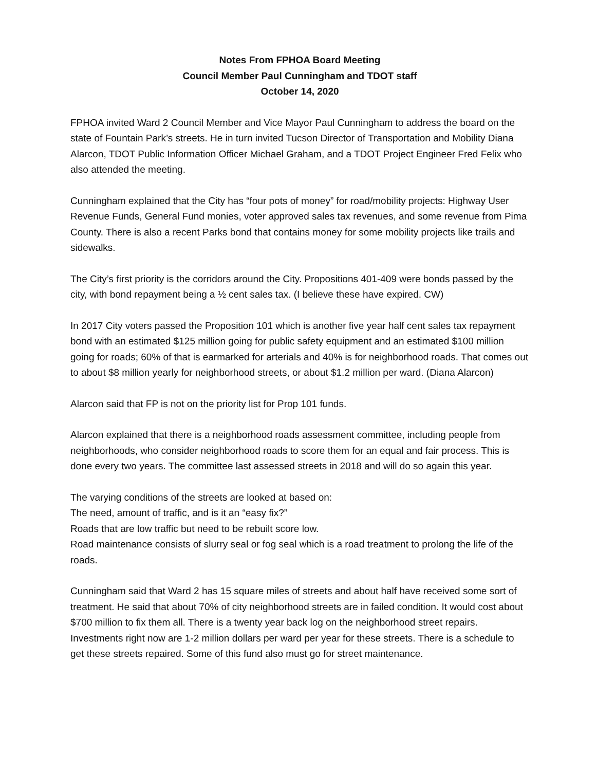Notes From FPHOA Board Meeting
Council Member Paul Cunningham and TDOT staff
October 14, 2020
FPHOA invited Ward 2 Council Member and Vice Mayor Paul Cunningham to address the board on the state of Fountain Park’s streets. He in turn invited Tucson Director of Transportation and Mobility Diana Alarcon, TDOT Public Information Officer Michael Graham, and a TDOT Project Engineer Fred Felix who also attended the meeting.
Cunningham explained that the City has “four pots of money” for road/mobility projects: Highway User Revenue Funds, General Fund monies, voter approved sales tax revenues, and some revenue from Pima County. There is also a recent Parks bond that contains money for some mobility projects like trails and sidewalks.
The City’s first priority is the corridors around the City. Propositions 401-409 were bonds passed by the city, with bond repayment being a ½ cent sales tax. (I believe these have expired. CW)
In 2017 City voters passed the Proposition 101 which is another five year half cent sales tax repayment bond with an estimated $125 million going for public safety equipment and an estimated $100 million going for roads; 60% of that is earmarked for arterials and 40% is for neighborhood roads. That comes out to about $8 million yearly for neighborhood streets, or about $1.2 million per ward. (Diana Alarcon)
Alarcon said that FP is not on the priority list for Prop 101 funds.
Alarcon explained that there is a neighborhood roads assessment committee, including people from neighborhoods, who consider neighborhood roads to score them for an equal and fair process. This is done every two years. The committee last assessed streets in 2018 and will do so again this year.
The varying conditions of the streets are looked at based on:
The need, amount of traffic, and is it an “easy fix?”
Roads that are low traffic but need to be rebuilt score low.
Road maintenance consists of slurry seal or fog seal which is a road treatment to prolong the life of the roads.
Cunningham said that Ward 2 has 15 square miles of streets and about half have received some sort of treatment. He said that about 70% of city neighborhood streets are in failed condition. It would cost about $700 million to fix them all. There is a twenty year back log on the neighborhood street repairs. Investments right now are 1-2 million dollars per ward per year for these streets. There is a schedule to get these streets repaired. Some of this fund also must go for street maintenance.